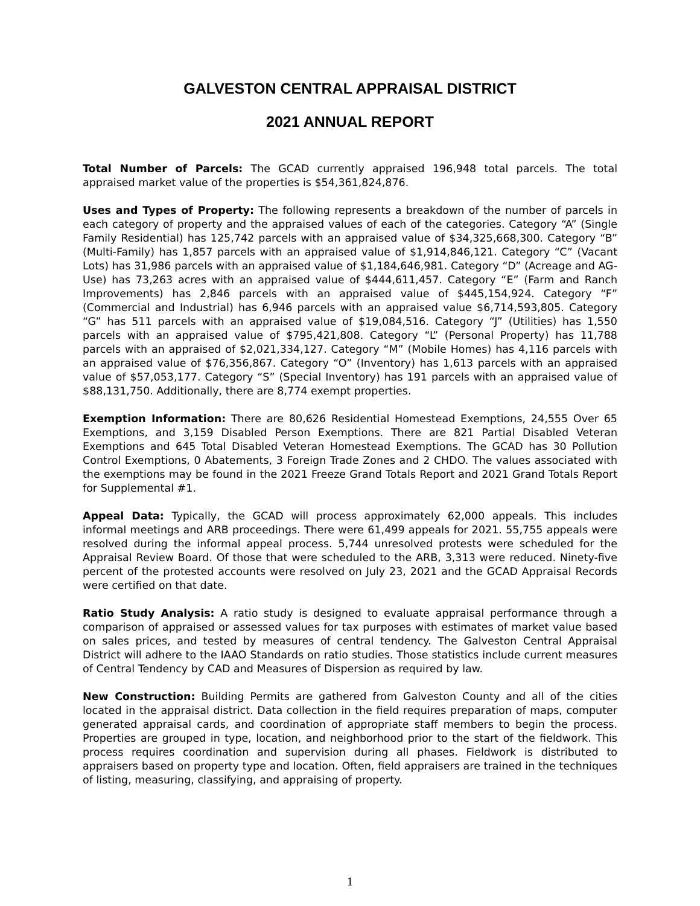GALVESTON CENTRAL APPRAISAL DISTRICT
2021 ANNUAL REPORT
Total Number of Parcels: The GCAD currently appraised 196,948 total parcels. The total appraised market value of the properties is $54,361,824,876.
Uses and Types of Property: The following represents a breakdown of the number of parcels in each category of property and the appraised values of each of the categories. Category “A” (Single Family Residential) has 125,742 parcels with an appraised value of $34,325,668,300. Category “B” (Multi-Family) has 1,857 parcels with an appraised value of $1,914,846,121. Category “C” (Vacant Lots) has 31,986 parcels with an appraised value of $1,184,646,981. Category “D” (Acreage and AG-Use) has 73,263 acres with an appraised value of $444,611,457. Category “E” (Farm and Ranch Improvements) has 2,846 parcels with an appraised value of $445,154,924. Category “F” (Commercial and Industrial) has 6,946 parcels with an appraised value $6,714,593,805. Category “G” has 511 parcels with an appraised value of $19,084,516. Category “J” (Utilities) has 1,550 parcels with an appraised value of $795,421,808. Category “L” (Personal Property) has 11,788 parcels with an appraised of $2,021,334,127. Category “M” (Mobile Homes) has 4,116 parcels with an appraised value of $76,356,867. Category “O” (Inventory) has 1,613 parcels with an appraised value of $57,053,177. Category “S” (Special Inventory) has 191 parcels with an appraised value of $88,131,750. Additionally, there are 8,774 exempt properties.
Exemption Information: There are 80,626 Residential Homestead Exemptions, 24,555 Over 65 Exemptions, and 3,159 Disabled Person Exemptions. There are 821 Partial Disabled Veteran Exemptions and 645 Total Disabled Veteran Homestead Exemptions. The GCAD has 30 Pollution Control Exemptions, 0 Abatements, 3 Foreign Trade Zones and 2 CHDO. The values associated with the exemptions may be found in the 2021 Freeze Grand Totals Report and 2021 Grand Totals Report for Supplemental #1.
Appeal Data: Typically, the GCAD will process approximately 62,000 appeals. This includes informal meetings and ARB proceedings. There were 61,499 appeals for 2021. 55,755 appeals were resolved during the informal appeal process. 5,744 unresolved protests were scheduled for the Appraisal Review Board. Of those that were scheduled to the ARB, 3,313 were reduced. Ninety-five percent of the protested accounts were resolved on July 23, 2021 and the GCAD Appraisal Records were certified on that date.
Ratio Study Analysis: A ratio study is designed to evaluate appraisal performance through a comparison of appraised or assessed values for tax purposes with estimates of market value based on sales prices, and tested by measures of central tendency. The Galveston Central Appraisal District will adhere to the IAAO Standards on ratio studies. Those statistics include current measures of Central Tendency by CAD and Measures of Dispersion as required by law.
New Construction: Building Permits are gathered from Galveston County and all of the cities located in the appraisal district. Data collection in the field requires preparation of maps, computer generated appraisal cards, and coordination of appropriate staff members to begin the process. Properties are grouped in type, location, and neighborhood prior to the start of the fieldwork. This process requires coordination and supervision during all phases. Fieldwork is distributed to appraisers based on property type and location. Often, field appraisers are trained in the techniques of listing, measuring, classifying, and appraising of property.
1